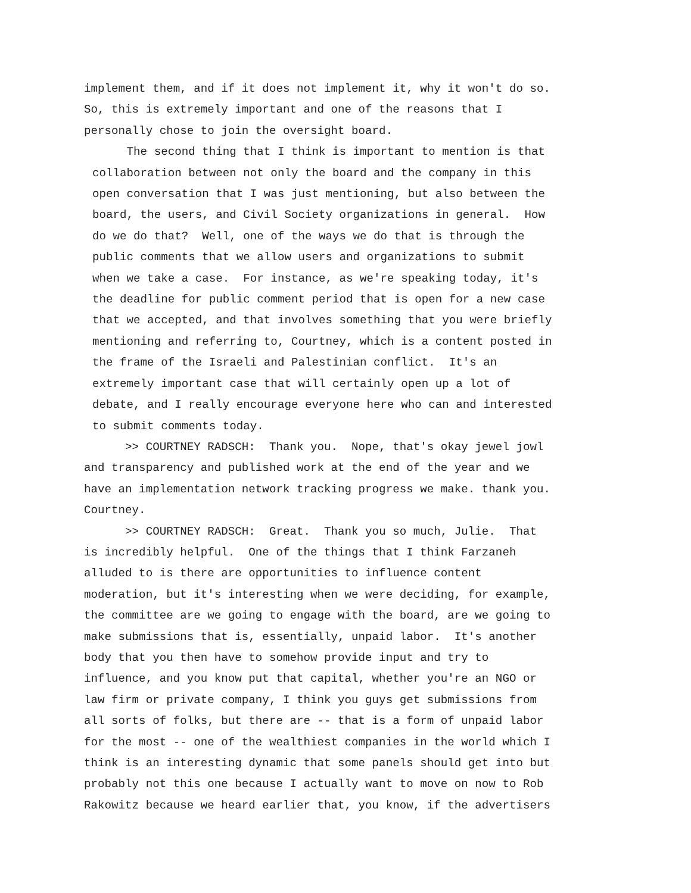implement them, and if it does not implement it, why it won't do so. So, this is extremely important and one of the reasons that I personally chose to join the oversight board.
The second thing that I think is important to mention is that collaboration between not only the board and the company in this open conversation that I was just mentioning, but also between the board, the users, and Civil Society organizations in general. How do we do that? Well, one of the ways we do that is through the public comments that we allow users and organizations to submit when we take a case. For instance, as we're speaking today, it's the deadline for public comment period that is open for a new case that we accepted, and that involves something that you were briefly mentioning and referring to, Courtney, which is a content posted in the frame of the Israeli and Palestinian conflict. It's an extremely important case that will certainly open up a lot of debate, and I really encourage everyone here who can and interested to submit comments today.
>> COURTNEY RADSCH: Thank you. Nope, that's okay jewel jowl and transparency and published work at the end of the year and we have an implementation network tracking progress we make. thank you. Courtney.
>> COURTNEY RADSCH: Great. Thank you so much, Julie. That is incredibly helpful. One of the things that I think Farzaneh alluded to is there are opportunities to influence content moderation, but it's interesting when we were deciding, for example, the committee are we going to engage with the board, are we going to make submissions that is, essentially, unpaid labor. It's another body that you then have to somehow provide input and try to influence, and you know put that capital, whether you're an NGO or law firm or private company, I think you guys get submissions from all sorts of folks, but there are -- that is a form of unpaid labor for the most -- one of the wealthiest companies in the world which I think is an interesting dynamic that some panels should get into but probably not this one because I actually want to move on now to Rob Rakowitz because we heard earlier that, you know, if the advertisers